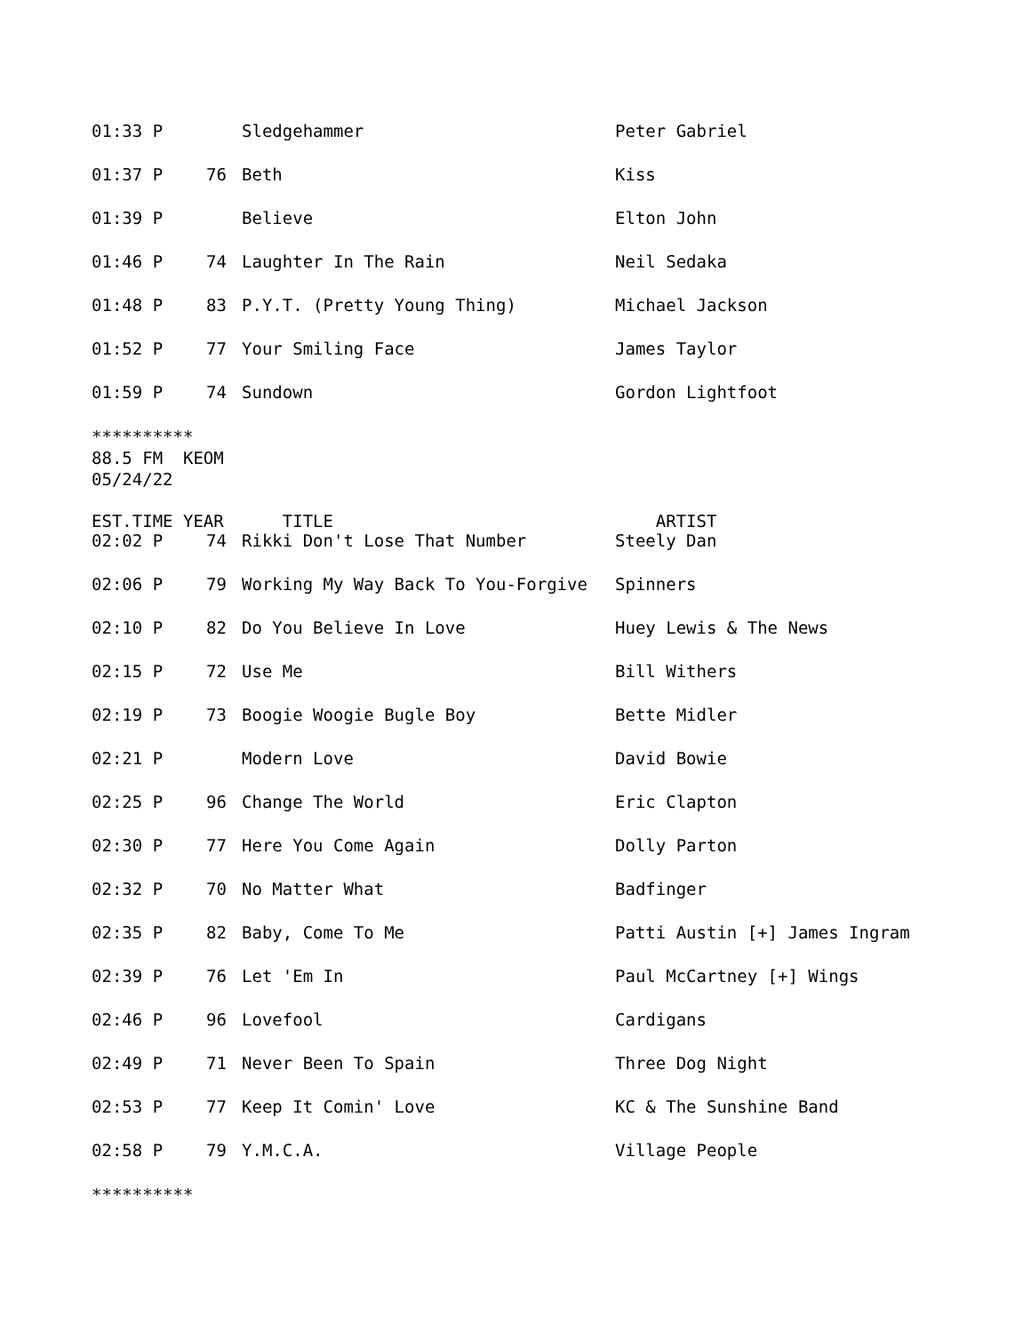| 01:33 P | | Sledgehammer | Peter Gabriel |
| 01:37 P | 76 | Beth | Kiss |
| 01:39 P | | Believe | Elton John |
| 01:46 P | 74 | Laughter In The Rain | Neil Sedaka |
| 01:48 P | 83 | P.Y.T. (Pretty Young Thing) | Michael Jackson |
| 01:52 P | 77 | Your Smiling Face | James Taylor |
| 01:59 P | 74 | Sundown | Gordon Lightfoot |
**********
88.5 FM KEOM
05/24/22
| EST.TIME YEAR | | TITLE | ARTIST |
| --- | --- | --- | --- |
| 02:02 P | 74 | Rikki Don't Lose That Number | Steely Dan |
| 02:06 P | 79 | Working My Way Back To You-Forgive | Spinners |
| 02:10 P | 82 | Do You Believe In Love | Huey Lewis & The News |
| 02:15 P | 72 | Use Me | Bill Withers |
| 02:19 P | 73 | Boogie Woogie Bugle Boy | Bette Midler |
| 02:21 P | | Modern Love | David Bowie |
| 02:25 P | 96 | Change The World | Eric Clapton |
| 02:30 P | 77 | Here You Come Again | Dolly Parton |
| 02:32 P | 70 | No Matter What | Badfinger |
| 02:35 P | 82 | Baby, Come To Me | Patti Austin [+] James Ingram |
| 02:39 P | 76 | Let 'Em In | Paul McCartney [+] Wings |
| 02:46 P | 96 | Lovefool | Cardigans |
| 02:49 P | 71 | Never Been To Spain | Three Dog Night |
| 02:53 P | 77 | Keep It Comin' Love | KC & The Sunshine Band |
| 02:58 P | 79 | Y.M.C.A. | Village People |
**********